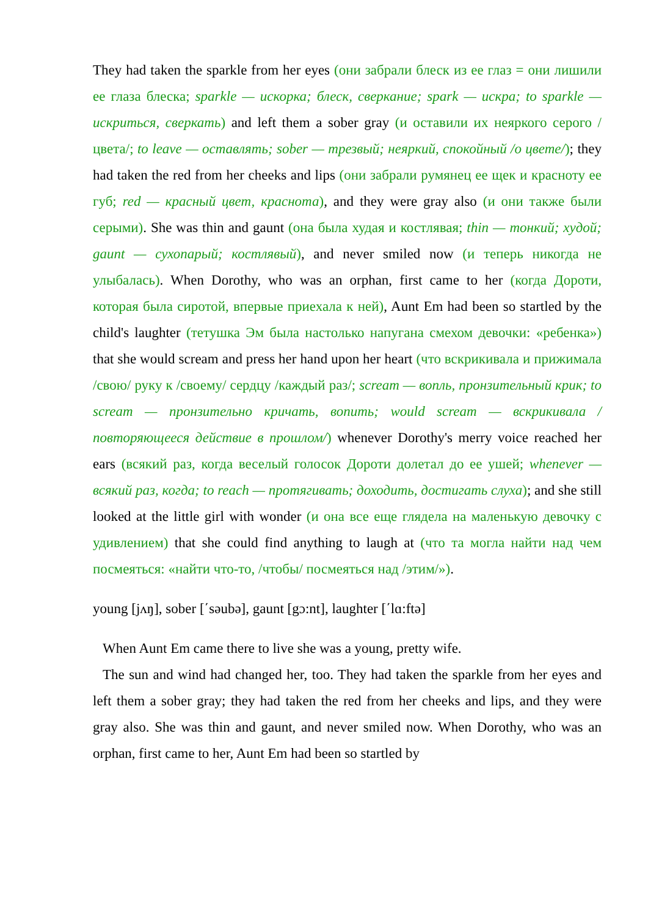They had taken the sparkle from her eyes (они забрали блеск из ее глаз = они лишили ее глаза блеска; sparkle — искорка; блеск, сверкание; spark — искра; to sparkle — искриться, сверкать) and left them a sober gray (и оставили их неяркого серого /цвета/; to leave — оставлять; sober — трезвый; неяркий, спокойный /о цвете/); they had taken the red from her cheeks and lips (они забрали румянец ее щек и красноту ее губ; red — красный цвет, краснота), and they were gray also (и они также были серыми). She was thin and gaunt (она была худая и костлявая; thin — тонкий; худой; gaunt — сухопарый; костлявый), and never smiled now (и теперь никогда не улыбалась). When Dorothy, who was an orphan, first came to her (когда Дороти, которая была сиротой, впервые приехала к ней), Aunt Em had been so startled by the child's laughter (тетушка Эм была настолько напугана смехом девочки: «ребенка») that she would scream and press her hand upon her heart (что вскрикивала и прижимала /свою/ руку к /своему/ сердцу /каждый раз/; scream — вопль, пронзительный крик; to scream — пронзительно кричать, вопить; would scream — вскрикивала /повторяющееся действие в прошлом/) whenever Dorothy's merry voice reached her ears (всякий раз, когда веселый голосок Дороти долетал до ее ушей; whenever — всякий раз, когда; to reach — протягивать; доходить, достигать слуха); and she still looked at the little girl with wonder (и она все еще глядела на маленькую девочку с удивлением) that she could find anything to laugh at (что та могла найти над чем посмеяться: «найти что-то, /чтобы/ посмеяться над /этим/»).
young [jʌŋ], sober [΄səubə], gaunt [gɔ:nt], laughter [΄lɑ:ftə]
When Aunt Em came there to live she was a young, pretty wife.
The sun and wind had changed her, too. They had taken the sparkle from her eyes and left them a sober gray; they had taken the red from her cheeks and lips, and they were gray also. She was thin and gaunt, and never smiled now. When Dorothy, who was an orphan, first came to her, Aunt Em had been so startled by